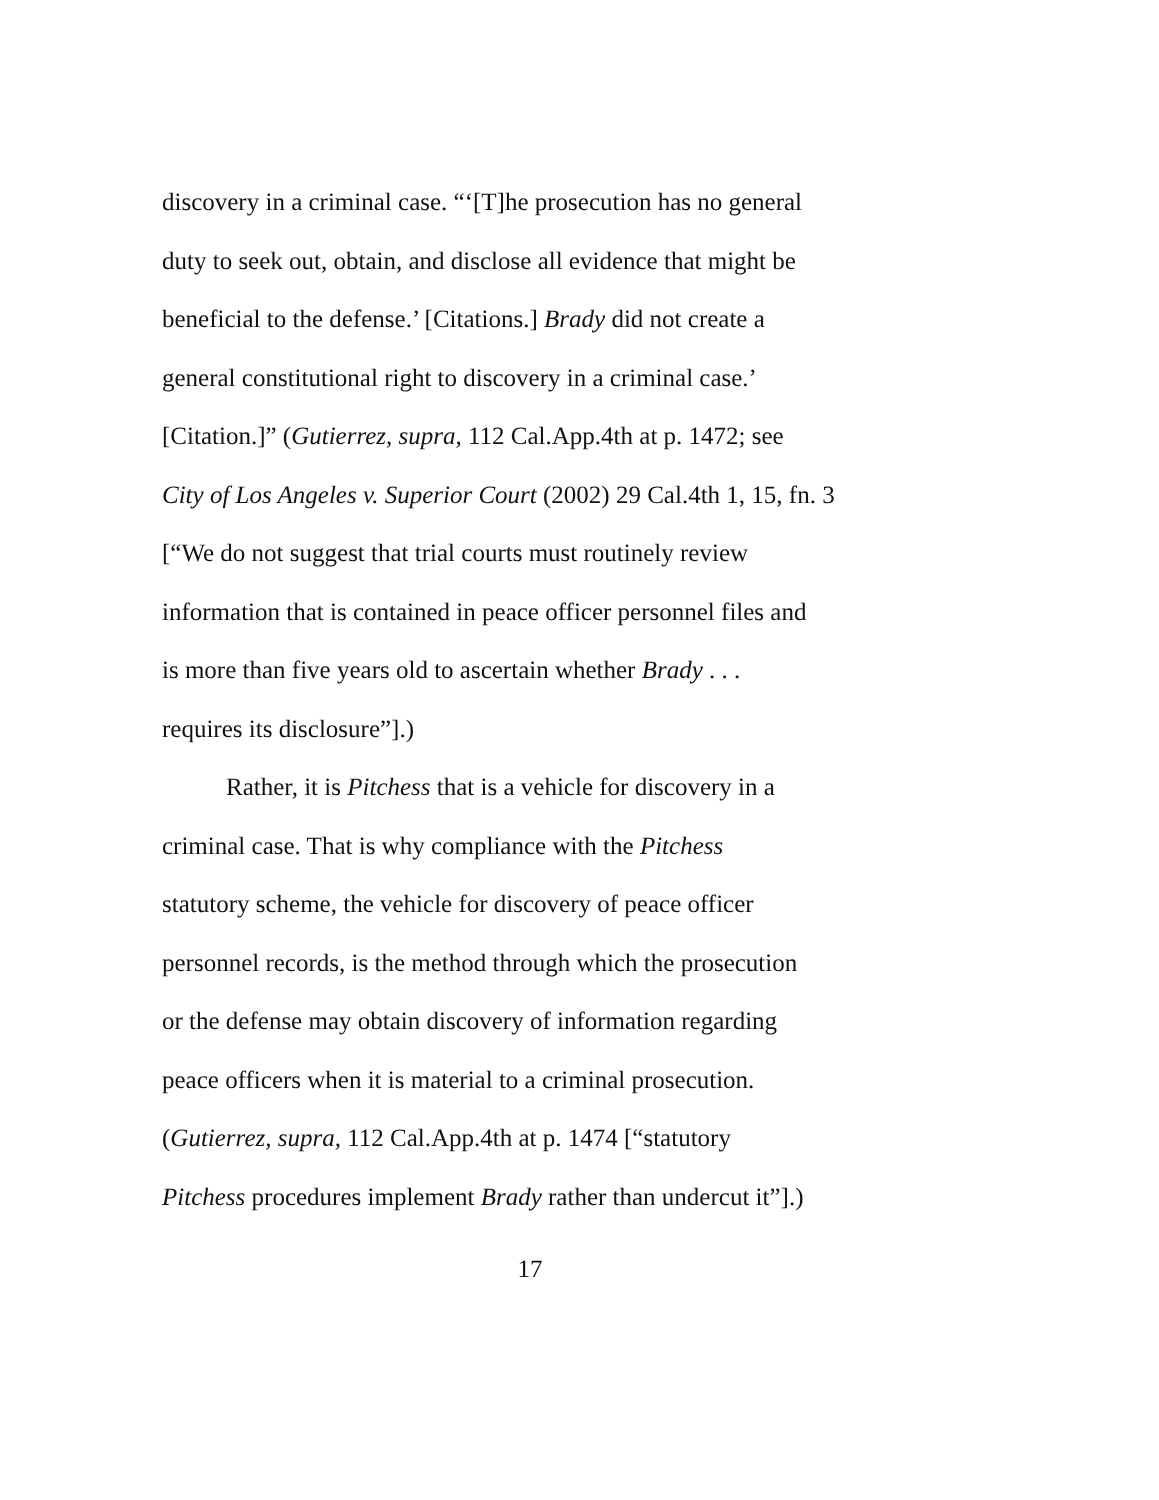discovery in a criminal case. “‘[T]he prosecution has no general
duty to seek out, obtain, and disclose all evidence that might be
beneficial to the defense.’ [Citations.] Brady did not create a
general constitutional right to discovery in a criminal case.’
[Citation.]” (Gutierrez, supra, 112 Cal.App.4th at p. 1472; see
City of Los Angeles v. Superior Court (2002) 29 Cal.4th 1, 15, fn. 3
[“We do not suggest that trial courts must routinely review
information that is contained in peace officer personnel files and
is more than five years old to ascertain whether Brady . . .
requires its disclosure”].)
Rather, it is Pitchess that is a vehicle for discovery in a
criminal case. That is why compliance with the Pitchess
statutory scheme, the vehicle for discovery of peace officer
personnel records, is the method through which the prosecution
or the defense may obtain discovery of information regarding
peace officers when it is material to a criminal prosecution.
(Gutierrez, supra, 112 Cal.App.4th at p. 1474 [“statutory
Pitchess procedures implement Brady rather than undercut it”].)
17